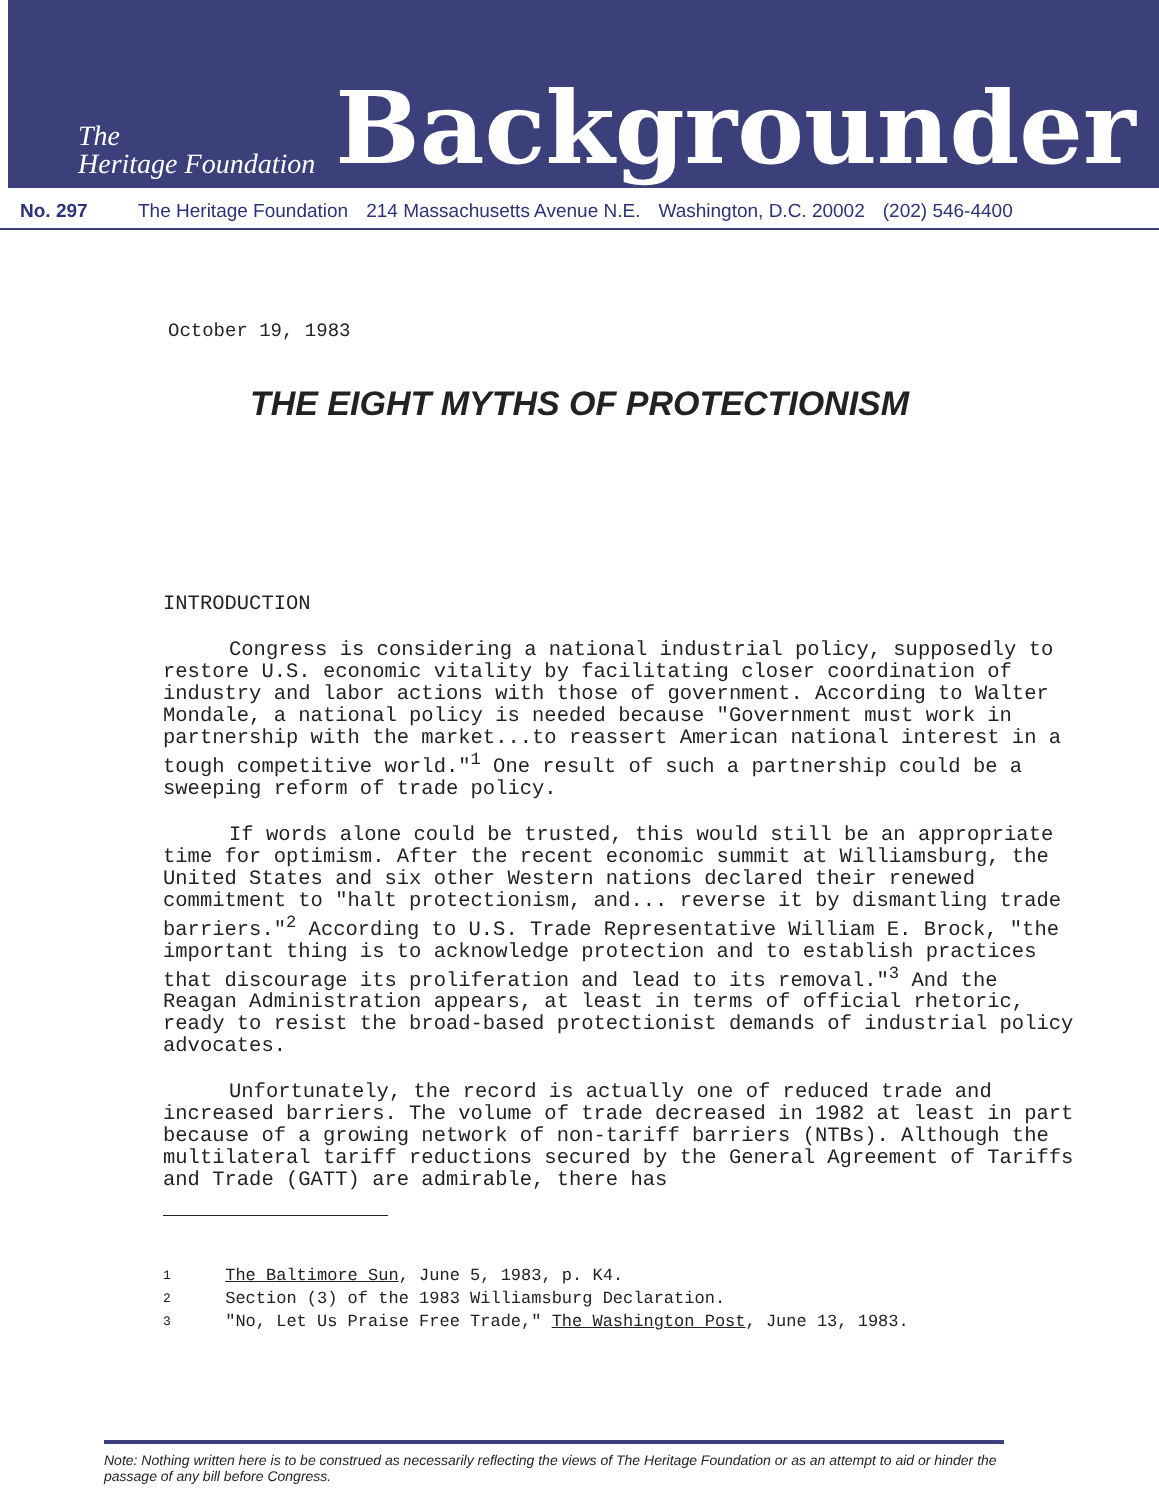The
Heritage Foundation
Backgrounder
No. 297 The Heritage Foundation 214 Massachusetts Avenue N.E. Washington, D.C. 20002 (202) 546-4400
October 19, 1983
THE EIGHT MYTHS OF PROTECTIONISM
INTRODUCTION
Congress is considering a national industrial policy, supposedly to restore U.S. economic vitality by facilitating closer coordination of industry and labor actions with those of government. According to Walter Mondale, a national policy is needed because "Government must work in partnership with the market...to reassert American national interest in a tough competitive world."<sup>1</sup> One result of such a partnership could be a sweeping reform of trade policy.
If words alone could be trusted, this would still be an appropriate time for optimism. After the recent economic summit at Williamsburg, the United States and six other Western nations declared their renewed commitment to "halt protectionism, and... reverse it by dismantling trade barriers."<sup>2</sup> According to U.S. Trade Representative William E. Brock, "the important thing is to acknowledge protection and to establish practices that discourage its proliferation and lead to its removal."<sup>3</sup> And the Reagan Administration appears, at least in terms of official rhetoric, ready to resist the broad-based protectionist demands of industrial policy advocates.
Unfortunately, the record is actually one of reduced trade and increased barriers. The volume of trade decreased in 1982 at least in part because of a growing network of non-tariff barriers (NTBs). Although the multilateral tariff reductions secured by the General Agreement of Tariffs and Trade (GATT) are admirable, there has
1 The Baltimore Sun, June 5, 1983, p. K4.
2 Section (3) of the 1983 Williamsburg Declaration.
3 "No, Let Us Praise Free Trade," The Washington Post, June 13, 1983.
Note: Nothing written here is to be construed as necessarily reflecting the views of The Heritage Foundation or as an attempt to aid or hinder the passage of any bill before Congress.